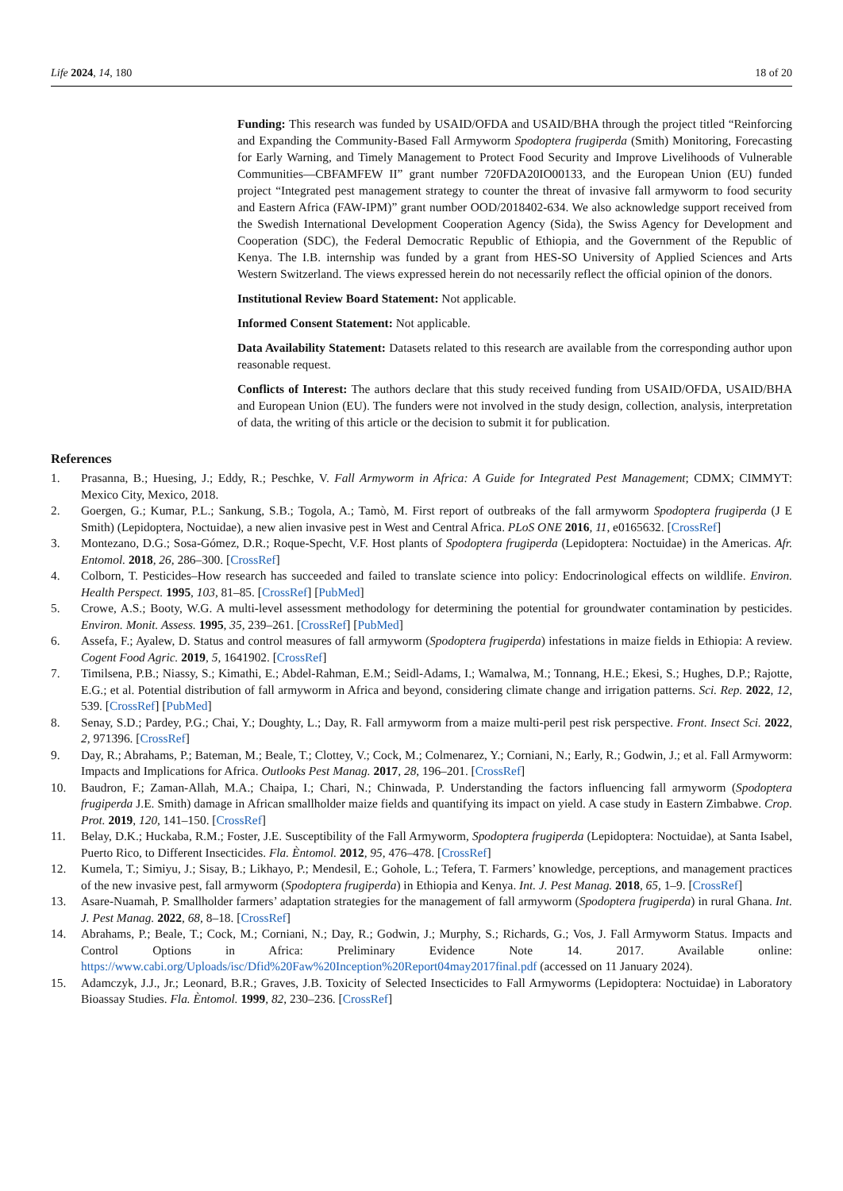Life 2024, 14, 180 18 of 20
Funding: This research was funded by USAID/OFDA and USAID/BHA through the project titled “Reinforcing and Expanding the Community-Based Fall Armyworm Spodoptera frugiperda (Smith) Monitoring, Forecasting for Early Warning, and Timely Management to Protect Food Security and Improve Livelihoods of Vulnerable Communities—CBFAMFEW II” grant number 720FDA20IO00133, and the European Union (EU) funded project “Integrated pest management strategy to counter the threat of invasive fall armyworm to food security and Eastern Africa (FAW-IPM)” grant number OOD/2018402-634. We also acknowledge support received from the Swedish International Development Cooperation Agency (Sida), the Swiss Agency for Development and Cooperation (SDC), the Federal Democratic Republic of Ethiopia, and the Government of the Republic of Kenya. The I.B. internship was funded by a grant from HES-SO University of Applied Sciences and Arts Western Switzerland. The views expressed herein do not necessarily reflect the official opinion of the donors.
Institutional Review Board Statement: Not applicable.
Informed Consent Statement: Not applicable.
Data Availability Statement: Datasets related to this research are available from the corresponding author upon reasonable request.
Conflicts of Interest: The authors declare that this study received funding from USAID/OFDA, USAID/BHA and European Union (EU). The funders were not involved in the study design, collection, analysis, interpretation of data, the writing of this article or the decision to submit it for publication.
References
1. Prasanna, B.; Huesing, J.; Eddy, R.; Peschke, V. Fall Armyworm in Africa: A Guide for Integrated Pest Management; CDMX; CIMMYT: Mexico City, Mexico, 2018.
2. Goergen, G.; Kumar, P.L.; Sankung, S.B.; Togola, A.; Tamò, M. First report of outbreaks of the fall armyworm Spodoptera frugiperda (J E Smith) (Lepidoptera, Noctuidae), a new alien invasive pest in West and Central Africa. PLoS ONE 2016, 11, e0165632. [CrossRef]
3. Montezano, D.G.; Sosa-Gómez, D.R.; Roque-Specht, V.F. Host plants of Spodoptera frugiperda (Lepidoptera: Noctuidae) in the Americas. Afr. Entomol. 2018, 26, 286–300. [CrossRef]
4. Colborn, T. Pesticides–How research has succeeded and failed to translate science into policy: Endocrinological effects on wildlife. Environ. Health Perspect. 1995, 103, 81–85. [CrossRef] [PubMed]
5. Crowe, A.S.; Booty, W.G. A multi-level assessment methodology for determining the potential for groundwater contamination by pesticides. Environ. Monit. Assess. 1995, 35, 239–261. [CrossRef] [PubMed]
6. Assefa, F.; Ayalew, D. Status and control measures of fall armyworm (Spodoptera frugiperda) infestations in maize fields in Ethiopia: A review. Cogent Food Agric. 2019, 5, 1641902. [CrossRef]
7. Timilsena, P.B.; Niassy, S.; Kimathi, E.; Abdel-Rahman, E.M.; Seidl-Adams, I.; Wamalwa, M.; Tonnang, H.E.; Ekesi, S.; Hughes, D.P.; Rajotte, E.G.; et al. Potential distribution of fall armyworm in Africa and beyond, considering climate change and irrigation patterns. Sci. Rep. 2022, 12, 539. [CrossRef] [PubMed]
8. Senay, S.D.; Pardey, P.G.; Chai, Y.; Doughty, L.; Day, R. Fall armyworm from a maize multi-peril pest risk perspective. Front. Insect Sci. 2022, 2, 971396. [CrossRef]
9. Day, R.; Abrahams, P.; Bateman, M.; Beale, T.; Clottey, V.; Cock, M.; Colmenarez, Y.; Corniani, N.; Early, R.; Godwin, J.; et al. Fall Armyworm: Impacts and Implications for Africa. Outlooks Pest Manag. 2017, 28, 196–201. [CrossRef]
10. Baudron, F.; Zaman-Allah, M.A.; Chaipa, I.; Chari, N.; Chinwada, P. Understanding the factors influencing fall armyworm (Spodoptera frugiperda J.E. Smith) damage in African smallholder maize fields and quantifying its impact on yield. A case study in Eastern Zimbabwe. Crop. Prot. 2019, 120, 141–150. [CrossRef]
11. Belay, D.K.; Huckaba, R.M.; Foster, J.E. Susceptibility of the Fall Armyworm, Spodoptera frugiperda (Lepidoptera: Noctuidae), at Santa Isabel, Puerto Rico, to Different Insecticides. Fla. Èntomol. 2012, 95, 476–478. [CrossRef]
12. Kumela, T.; Simiyu, J.; Sisay, B.; Likhayo, P.; Mendesil, E.; Gohole, L.; Tefera, T. Farmers’ knowledge, perceptions, and management practices of the new invasive pest, fall armyworm (Spodoptera frugiperda) in Ethiopia and Kenya. Int. J. Pest Manag. 2018, 65, 1–9. [CrossRef]
13. Asare-Nuamah, P. Smallholder farmers’ adaptation strategies for the management of fall armyworm (Spodoptera frugiperda) in rural Ghana. Int. J. Pest Manag. 2022, 68, 8–18. [CrossRef]
14. Abrahams, P.; Beale, T.; Cock, M.; Corniani, N.; Day, R.; Godwin, J.; Murphy, S.; Richards, G.; Vos, J. Fall Armyworm Status. Impacts and Control Options in Africa: Preliminary Evidence Note 14. 2017. Available online: https://www.cabi.org/Uploads/isc/Dfid%20Faw%20Inception%20Report04may2017final.pdf (accessed on 11 January 2024).
15. Adamczyk, J.J., Jr.; Leonard, B.R.; Graves, J.B. Toxicity of Selected Insecticides to Fall Armyworms (Lepidoptera: Noctuidae) in Laboratory Bioassay Studies. Fla. Èntomol. 1999, 82, 230–236. [CrossRef]